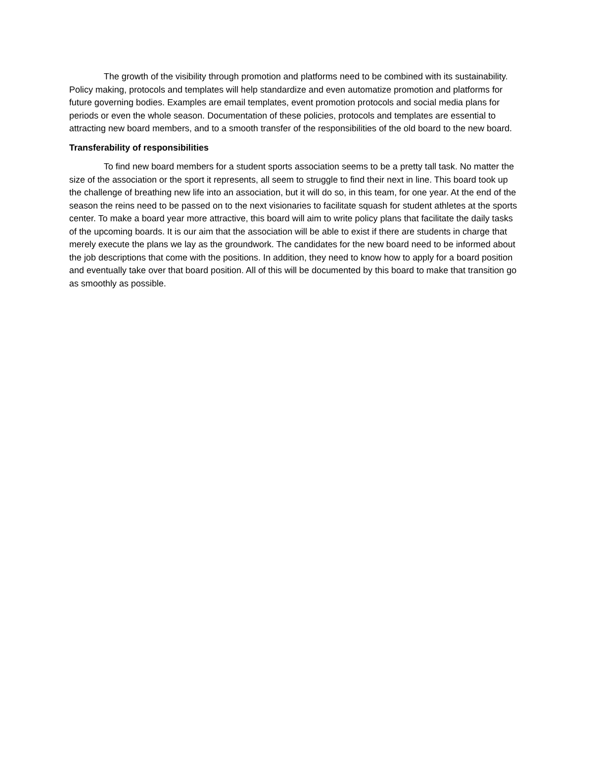The growth of the visibility through promotion and platforms need to be combined with its sustainability. Policy making, protocols and templates will help standardize and even automatize promotion and platforms for future governing bodies. Examples are email templates, event promotion protocols and social media plans for periods or even the whole season. Documentation of these policies, protocols and templates are essential to attracting new board members, and to a smooth transfer of the responsibilities of the old board to the new board.
Transferability of responsibilities
To find new board members for a student sports association seems to be a pretty tall task. No matter the size of the association or the sport it represents, all seem to struggle to find their next in line. This board took up the challenge of breathing new life into an association, but it will do so, in this team, for one year. At the end of the season the reins need to be passed on to the next visionaries to facilitate squash for student athletes at the sports center. To make a board year more attractive, this board will aim to write policy plans that facilitate the daily tasks of the upcoming boards. It is our aim that the association will be able to exist if there are students in charge that merely execute the plans we lay as the groundwork. The candidates for the new board need to be informed about the job descriptions that come with the positions. In addition, they need to know how to apply for a board position and eventually take over that board position. All of this will be documented by this board to make that transition go as smoothly as possible.